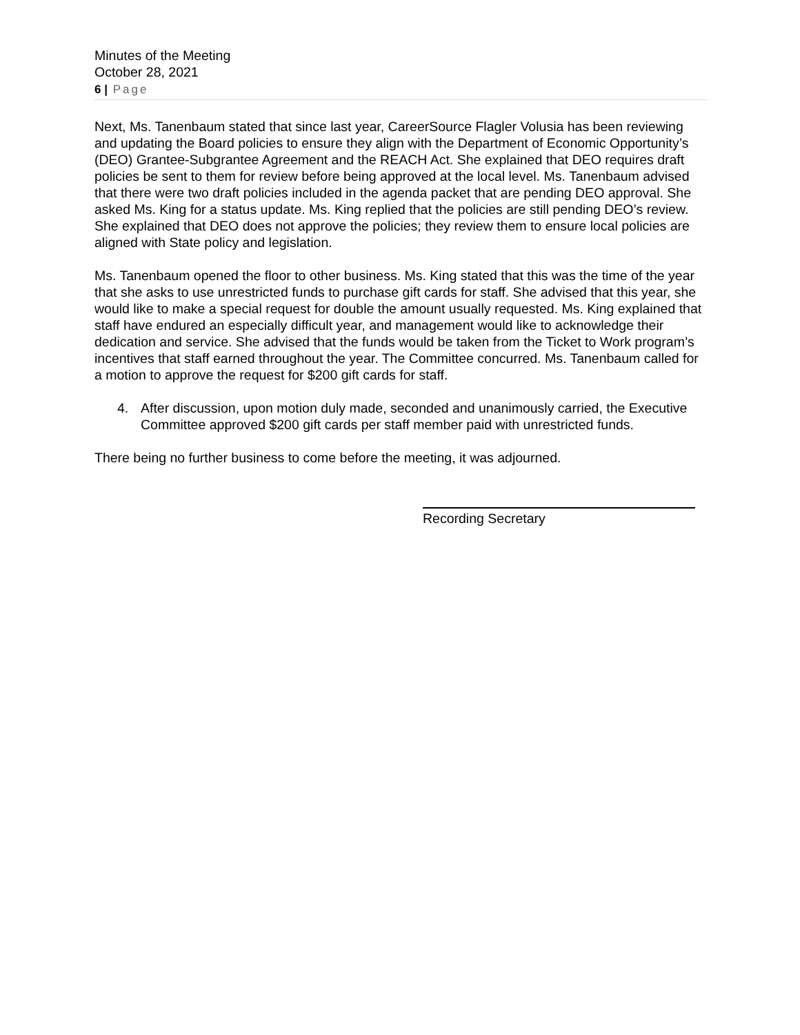Minutes of the Meeting
October 28, 2021
6 | Page
Next, Ms. Tanenbaum stated that since last year, CareerSource Flagler Volusia has been reviewing and updating the Board policies to ensure they align with the Department of Economic Opportunity’s (DEO) Grantee-Subgrantee Agreement and the REACH Act. She explained that DEO requires draft policies be sent to them for review before being approved at the local level. Ms. Tanenbaum advised that there were two draft policies included in the agenda packet that are pending DEO approval. She asked Ms. King for a status update. Ms. King replied that the policies are still pending DEO’s review. She explained that DEO does not approve the policies; they review them to ensure local policies are aligned with State policy and legislation.
Ms. Tanenbaum opened the floor to other business. Ms. King stated that this was the time of the year that she asks to use unrestricted funds to purchase gift cards for staff. She advised that this year, she would like to make a special request for double the amount usually requested. Ms. King explained that staff have endured an especially difficult year, and management would like to acknowledge their dedication and service. She advised that the funds would be taken from the Ticket to Work program’s incentives that staff earned throughout the year. The Committee concurred. Ms. Tanenbaum called for a motion to approve the request for $200 gift cards for staff.
4. After discussion, upon motion duly made, seconded and unanimously carried, the Executive Committee approved $200 gift cards per staff member paid with unrestricted funds.
There being no further business to come before the meeting, it was adjourned.
Recording Secretary